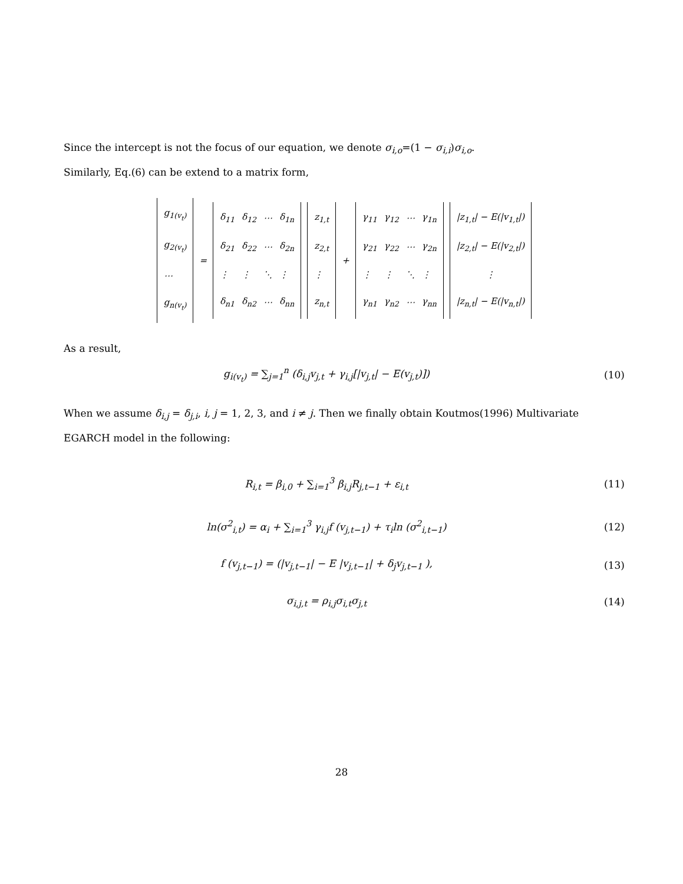Since the intercept is not the focus of our equation, we denote σ<sub>i,o</sub>=(1 − σ<sub>i,i</sub>)σ<sub>i,o</sub>.
Similarly, Eq.(6) can be extend to a matrix form,
| g<sub>1(v<sub>t</sub>)</sub> |
| g<sub>2(v<sub>t</sub>)</sub> |
| ⋯ |
| g<sub>n(v<sub>t</sub>)</sub> |
=
| δ<sub>11</sub> | δ<sub>12</sub> | ⋯ | δ<sub>1n</sub> |
| δ<sub>21</sub> | δ<sub>22</sub> | ⋯ | δ<sub>2n</sub> |
| ⋮ | ⋮ | ⋱ | ⋮ |
| δ<sub>n1</sub> | δ<sub>n2</sub> | ⋯ | δ<sub>nn</sub> |
| z<sub>1,t</sub> |
| z<sub>2,t</sub> |
| ⋮ |
| z<sub>n,t</sub> |
+
| γ<sub>11</sub> | γ<sub>12</sub> | ⋯ | γ<sub>1n</sub> |
| γ<sub>21</sub> | γ<sub>22</sub> | ⋯ | γ<sub>2n</sub> |
| ⋮ | ⋮ | ⋱ | ⋮ |
| γ<sub>n1</sub> | γ<sub>n2</sub> | ⋯ | γ<sub>nn</sub> |
| /z<sub>1,t</sub>/ − E(/v<sub>1,t</sub>/) |
| /z<sub>2,t</sub>/ − E(/v<sub>2,t</sub>/) |
| ⋮ |
| /z<sub>n,t</sub>/ − E(/v<sub>n,t</sub>/) |
As a result,
g<sub>i(v<sub>t</sub>)</sub> = ∑<sub>j=1</sub><sup>n</sup> (δ<sub>i,j</sub>v<sub>j,t</sub> + γ<sub>i,j</sub>[|v<sub>j,t</sub>| − E(v<sub>j,t</sub>)]) (10)
When we assume δ<sub>i,j</sub> = δ<sub>j,i</sub>, i, j = 1, 2, 3, and i ≠ j. Then we finally obtain Koutmos(1996) Multivariate EGARCH model in the following:
R<sub>i,t</sub> = β<sub>i,0</sub> + ∑<sub>i=1</sub><sup>3</sup> β<sub>i,j</sub>R<sub>j,t−1</sub> + ε<sub>i,t</sub> (11)
ln(σ<sup>2</sup><sub>i,t</sub>) = α<sub>i</sub> + ∑<sub>i=1</sub><sup>3</sup> γ<sub>i,j</sub>f (v<sub>j,t−1</sub>) + τ<sub>i</sub>ln (σ<sup>2</sup><sub>i,t−1</sub>) (12)
f (v<sub>j,t−1</sub>) = (|v<sub>j,t−1</sub>| − E |v<sub>j,t−1</sub>| + δ<sub>j</sub>v<sub>j,t−1</sub> ), (13)
σ<sub>i,j,t</sub> = ρ<sub>i,j</sub>σ<sub>i,t</sub>σ<sub>j,t</sub> (14)
28